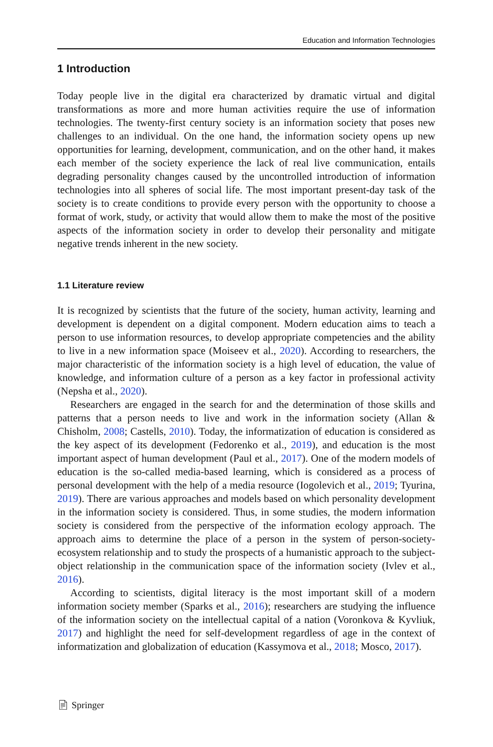Education and Information Technologies
1 Introduction
Today people live in the digital era characterized by dramatic virtual and digital transformations as more and more human activities require the use of information technologies. The twenty-first century society is an information society that poses new challenges to an individual. On the one hand, the information society opens up new opportunities for learning, development, communication, and on the other hand, it makes each member of the society experience the lack of real live communication, entails degrading personality changes caused by the uncontrolled introduction of information technologies into all spheres of social life. The most important present-day task of the society is to create conditions to provide every person with the opportunity to choose a format of work, study, or activity that would allow them to make the most of the positive aspects of the information society in order to develop their personality and mitigate negative trends inherent in the new society.
1.1 Literature review
It is recognized by scientists that the future of the society, human activity, learning and development is dependent on a digital component. Modern education aims to teach a person to use information resources, to develop appropriate competencies and the ability to live in a new information space (Moiseev et al., 2020). According to researchers, the major characteristic of the information society is a high level of education, the value of knowledge, and information culture of a person as a key factor in professional activity (Nepsha et al., 2020).
Researchers are engaged in the search for and the determination of those skills and patterns that a person needs to live and work in the information society (Allan & Chisholm, 2008; Castells, 2010). Today, the informatization of education is considered as the key aspect of its development (Fedorenko et al., 2019), and education is the most important aspect of human development (Paul et al., 2017). One of the modern models of education is the so-called media-based learning, which is considered as a process of personal development with the help of a media resource (Iogolevich et al., 2019; Tyurina, 2019). There are various approaches and models based on which personality development in the information society is considered. Thus, in some studies, the modern information society is considered from the perspective of the information ecology approach. The approach aims to determine the place of a person in the system of person-society-ecosystem relationship and to study the prospects of a humanistic approach to the subject-object relationship in the communication space of the information society (Ivlev et al., 2016).
According to scientists, digital literacy is the most important skill of a modern information society member (Sparks et al., 2016); researchers are studying the influence of the information society on the intellectual capital of a nation (Voronkova & Kyvliuk, 2017) and highlight the need for self-development regardless of age in the context of informatization and globalization of education (Kassymova et al., 2018; Mosco, 2017).
📄︎ Springer